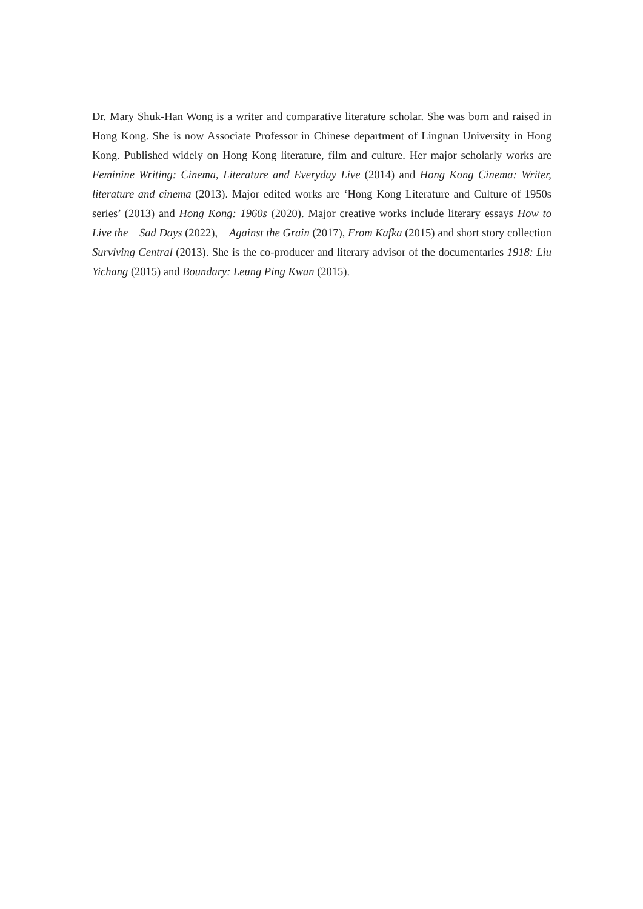Dr. Mary Shuk-Han Wong is a writer and comparative literature scholar. She was born and raised in Hong Kong. She is now Associate Professor in Chinese department of Lingnan University in Hong Kong. Published widely on Hong Kong literature, film and culture. Her major scholarly works are Feminine Writing: Cinema, Literature and Everyday Live (2014) and Hong Kong Cinema: Writer, literature and cinema (2013). Major edited works are ‘Hong Kong Literature and Culture of 1950s series’ (2013) and Hong Kong: 1960s (2020). Major creative works include literary essays How to Live the Sad Days (2022), Against the Grain (2017), From Kafka (2015) and short story collection Surviving Central (2013). She is the co-producer and literary advisor of the documentaries 1918: Liu Yichang (2015) and Boundary: Leung Ping Kwan (2015).